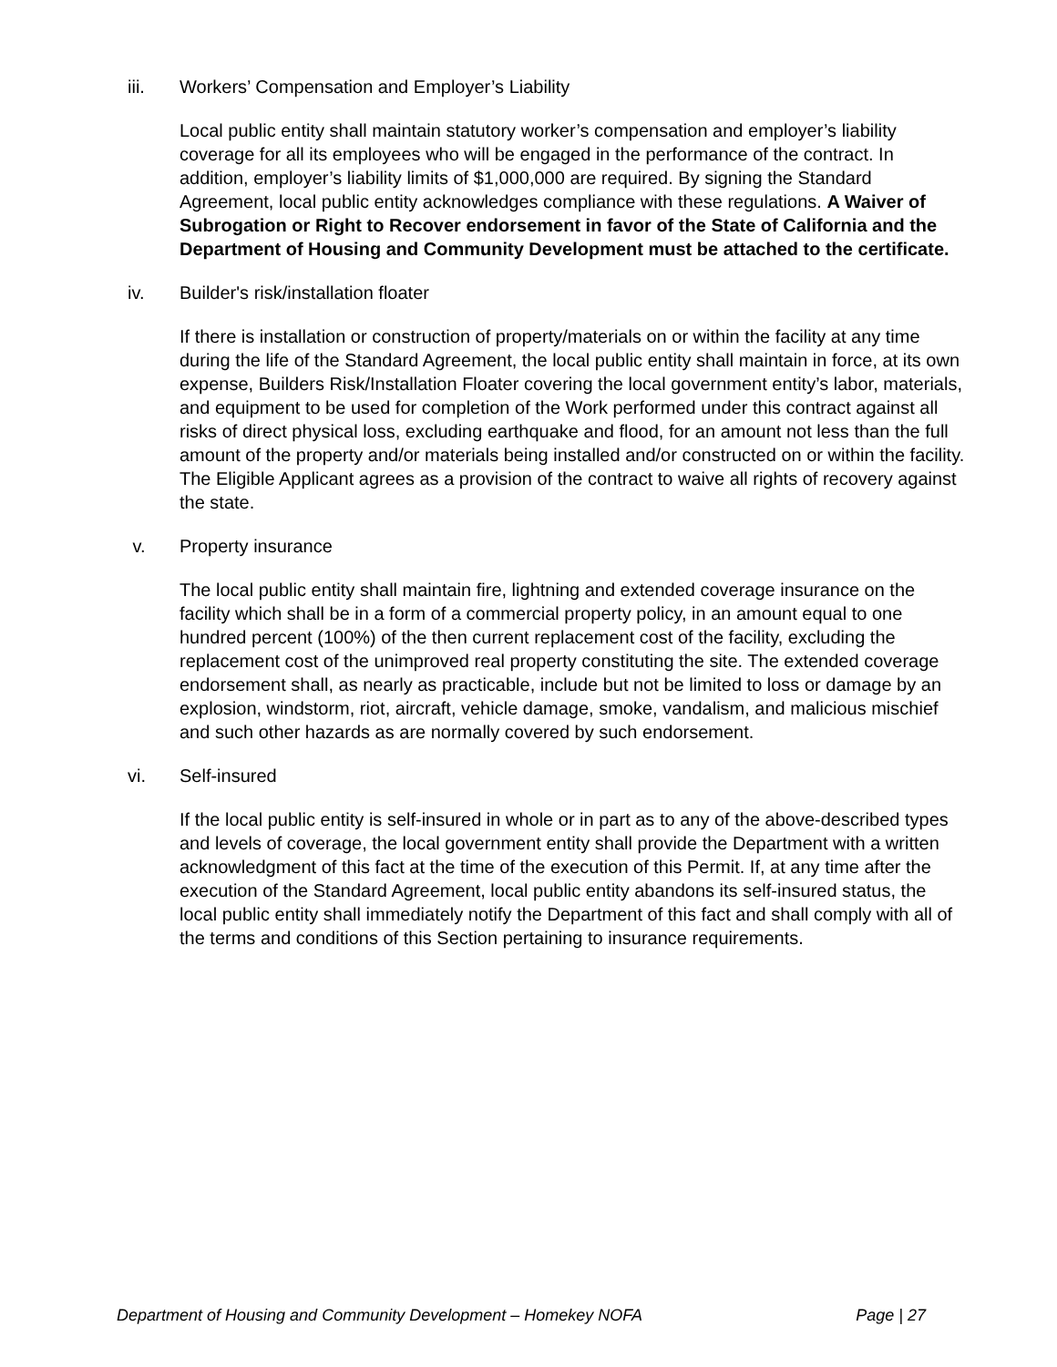iii. Workers’ Compensation and Employer’s Liability
Local public entity shall maintain statutory worker’s compensation and employer’s liability coverage for all its employees who will be engaged in the performance of the contract. In addition, employer’s liability limits of $1,000,000 are required. By signing the Standard Agreement, local public entity acknowledges compliance with these regulations. A Waiver of Subrogation or Right to Recover endorsement in favor of the State of California and the Department of Housing and Community Development must be attached to the certificate.
iv. Builder's risk/installation floater
If there is installation or construction of property/materials on or within the facility at any time during the life of the Standard Agreement, the local public entity shall maintain in force, at its own expense, Builders Risk/Installation Floater covering the local government entity’s labor, materials, and equipment to be used for completion of the Work performed under this contract against all risks of direct physical loss, excluding earthquake and flood, for an amount not less than the full amount of the property and/or materials being installed and/or constructed on or within the facility. The Eligible Applicant agrees as a provision of the contract to waive all rights of recovery against the state.
v. Property insurance
The local public entity shall maintain fire, lightning and extended coverage insurance on the facility which shall be in a form of a commercial property policy, in an amount equal to one hundred percent (100%) of the then current replacement cost of the facility, excluding the replacement cost of the unimproved real property constituting the site. The extended coverage endorsement shall, as nearly as practicable, include but not be limited to loss or damage by an explosion, windstorm, riot, aircraft, vehicle damage, smoke, vandalism, and malicious mischief and such other hazards as are normally covered by such endorsement.
vi. Self-insured
If the local public entity is self-insured in whole or in part as to any of the above-described types and levels of coverage, the local government entity shall provide the Department with a written acknowledgment of this fact at the time of the execution of this Permit. If, at any time after the execution of the Standard Agreement, local public entity abandons its self-insured status, the local public entity shall immediately notify the Department of this fact and shall comply with all of the terms and conditions of this Section pertaining to insurance requirements.
Department of Housing and Community Development – Homekey NOFA Page | 27